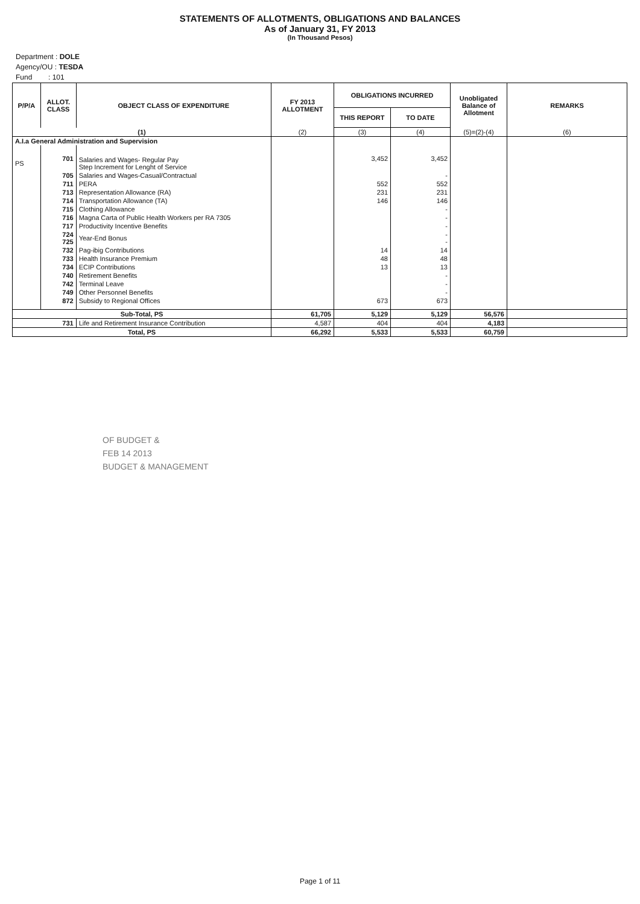STATEMENTS OF ALLOTMENTS, OBLIGATIONS AND BALANCES
As of January 31, FY 2013
(In Thousand Pesos)
Department : DOLE
Agency/OU : TESDA
Fund : 101
| P/P/A | ALLOT. CLASS | OBJECT CLASS OF EXPENDITURE | FY 2013 ALLOTMENT | OBLIGATIONS INCURRED | | Unobligated Balance of Allotment | REMARKS |
| --- | --- | --- | --- | --- | --- | --- | --- |
| | | | | THIS REPORT | TO DATE | | |
| (1) | | | (2) | (3) | (4) | (5)=(2)-(4) | (6) |
| A.I.a General Administration and Supervision | | | | | | | |
| PS | 701 | Salaries and Wages- Regular Pay Step Increment for Lenght of Service | | 3,452 | 3,452 | | |
| | 705 | Salaries and Wages-Casual/Contractual | | | - | | |
| | 711 | PERA | | 552 | 552 | | |
| | 713 | Representation Allowance (RA) | | 231 | 231 | | |
| | 714 | Transportation Allowance (TA) | | 146 | 146 | | |
| | 715 | Clothing Allowance | | | - | | |
| | 716 | Magna Carta of Public Health Workers per RA 7305 | | | - | | |
| | 717 | Productivity Incentive Benefits | | | - | | |
| | 724 725 | Year-End Bonus | | | - - | | |
| | 732 | Pag-ibig Contributions | | 14 | 14 | | |
| | 733 | Health Insurance Premium | | 48 | 48 | | |
| | 734 | ECIP Contributions | | 13 | 13 | | |
| | 740 | Retirement Benefits | | | - | | |
| | 742 | Terminal Leave | | | - | | |
| | 749 | Other Personnel Benefits | | | - | | |
| | 872 | Subsidy to Regional Offices | | 673 | 673 | | |
| Sub-Total, PS | | | 61,705 | 5,129 | 5,129 | 56,576 | |
| 731 | | Life and Retirement Insurance Contribution | 4,587 | 404 | 404 | 4,183 | |
| Total, PS | | | 66,292 | 5,533 | 5,533 | 60,759 | |
OF BUDGET &
FEB 14 2013
BUDGET & MANAGEMENT
Page 1 of 11